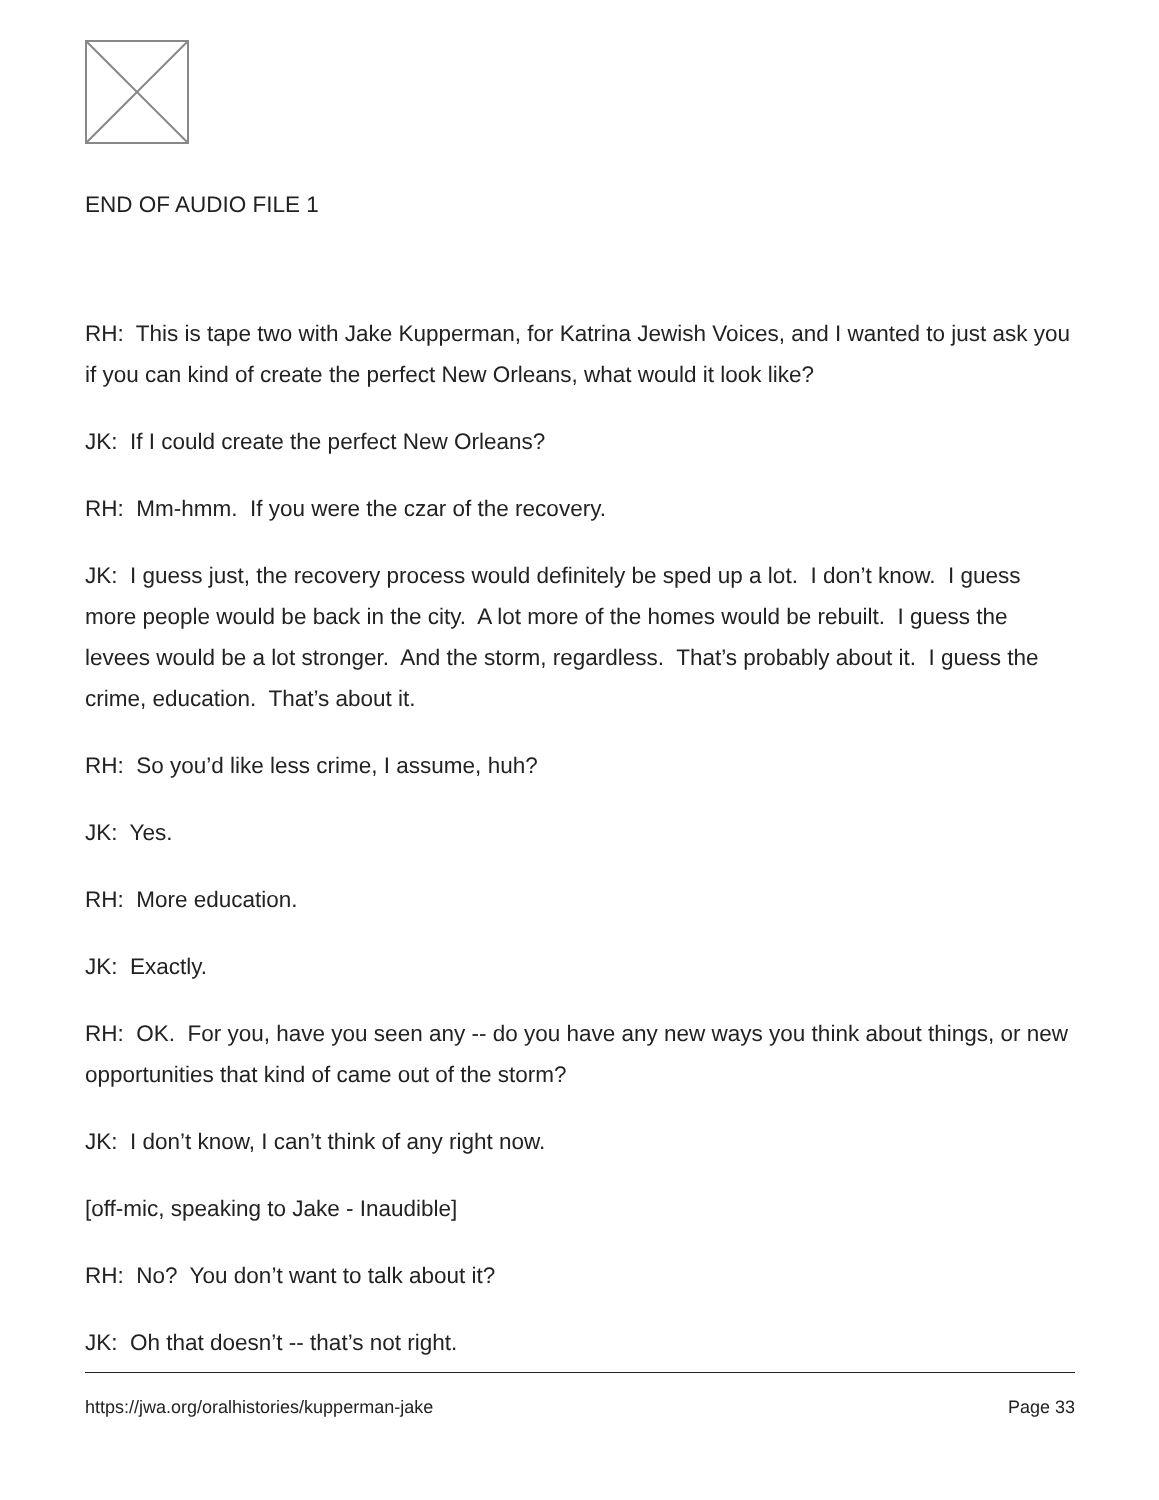END OF AUDIO FILE 1
RH: This is tape two with Jake Kupperman, for Katrina Jewish Voices, and I wanted to just ask you if you can kind of create the perfect New Orleans, what would it look like?
JK: If I could create the perfect New Orleans?
RH: Mm-hmm. If you were the czar of the recovery.
JK: I guess just, the recovery process would definitely be sped up a lot. I don’t know. I guess more people would be back in the city. A lot more of the homes would be rebuilt. I guess the levees would be a lot stronger. And the storm, regardless. That’s probably about it. I guess the crime, education. That’s about it.
RH: So you’d like less crime, I assume, huh?
JK: Yes.
RH: More education.
JK: Exactly.
RH: OK. For you, have you seen any -- do you have any new ways you think about things, or new opportunities that kind of came out of the storm?
JK: I don’t know, I can’t think of any right now.
[off-mic, speaking to Jake - Inaudible]
RH: No? You don’t want to talk about it?
JK: Oh that doesn’t -- that’s not right.
https://jwa.org/oralhistories/kupperman-jake Page 33